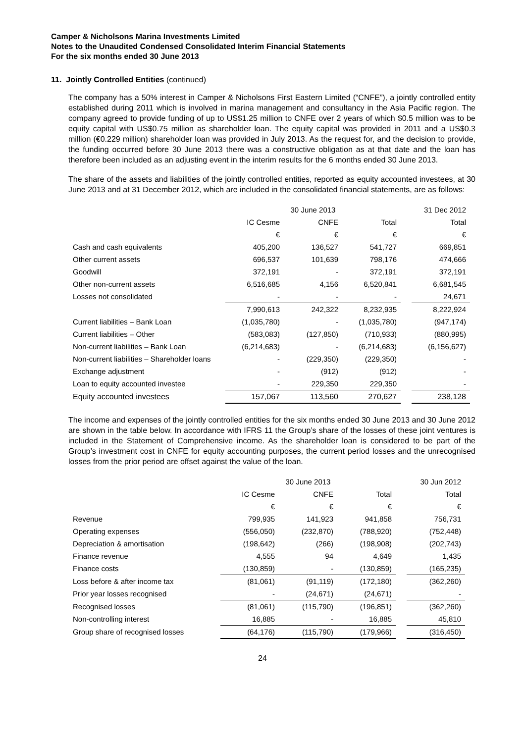Camper & Nicholsons Marina Investments Limited
Notes to the Unaudited Condensed Consolidated Interim Financial Statements
For the six months ended 30 June 2013
11. Jointly Controlled Entities (continued)
The company has a 50% interest in Camper & Nicholsons First Eastern Limited (“CNFE”), a jointly controlled entity established during 2011 which is involved in marina management and consultancy in the Asia Pacific region. The company agreed to provide funding of up to US$1.25 million to CNFE over 2 years of which $0.5 million was to be equity capital with US$0.75 million as shareholder loan. The equity capital was provided in 2011 and a US$0.3 million (€0.229 million) shareholder loan was provided in July 2013. As the request for, and the decision to provide, the funding occurred before 30 June 2013 there was a constructive obligation as at that date and the loan has therefore been included as an adjusting event in the interim results for the 6 months ended 30 June 2013.
The share of the assets and liabilities of the jointly controlled entities, reported as equity accounted investees, at 30 June 2013 and at 31 December 2012, which are included in the consolidated financial statements, are as follows:
| | 30 June 2013 | | | | 31 Dec 2012 |
| | IC Cesme | CNFE | Total | | Total |
| | € | € | € | | € |
| Cash and cash equivalents | 405,200 | 136,527 | 541,727 | | 669,851 |
| Other current assets | 696,537 | 101,639 | 798,176 | | 474,666 |
| Goodwill | 372,191 | - | 372,191 | | 372,191 |
| Other non-current assets | 6,516,685 | 4,156 | 6,520,841 | | 6,681,545 |
| Losses not consolidated | - | - | - | | 24,671 |
| | 7,990,613 | 242,322 | 8,232,935 | | 8,222,924 |
| Current liabilities – Bank Loan | (1,035,780) | - | (1,035,780) | | (947,174) |
| Current liabilities – Other | (583,083) | (127,850) | (710,933) | | (880,995) |
| Non-current liabilities – Bank Loan | (6,214,683) | - | (6,214,683) | | (6,156,627) |
| Non-current liabilities – Shareholder loans | - | (229,350) | (229,350) | | - |
| Exchange adjustment | - | (912) | (912) | | - |
| Loan to equity accounted investee | - | 229,350 | 229,350 | | - |
| Equity accounted investees | 157,067 | 113,560 | 270,627 | | 238,128 |
The income and expenses of the jointly controlled entities for the six months ended 30 June 2013 and 30 June 2012 are shown in the table below. In accordance with IFRS 11 the Group’s share of the losses of these joint ventures is included in the Statement of Comprehensive income. As the shareholder loan is considered to be part of the Group’s investment cost in CNFE for equity accounting purposes, the current period losses and the unrecognised losses from the prior period are offset against the value of the loan.
| | 30 June 2013 | | | | 30 Jun 2012 |
| | IC Cesme | CNFE | Total | | Total |
| | € | € | € | | € |
| Revenue | 799,935 | 141,923 | 941,858 | | 756,731 |
| Operating expenses | (556,050) | (232,870) | (788,920) | | (752,448) |
| Depreciation & amortisation | (198,642) | (266) | (198,908) | | (202,743) |
| Finance revenue | 4,555 | 94 | 4,649 | | 1,435 |
| Finance costs | (130,859) | - | (130,859) | | (165,235) |
| Loss before & after income tax | (81,061) | (91,119) | (172,180) | | (362,260) |
| Prior year losses recognised | - | (24,671) | (24,671) | | - |
| Recognised losses | (81,061) | (115,790) | (196,851) | | (362,260) |
| Non-controlling interest | 16,885 | - | 16,885 | | 45,810 |
| Group share of recognised losses | (64,176) | (115,790) | (179,966) | | (316,450) |
24